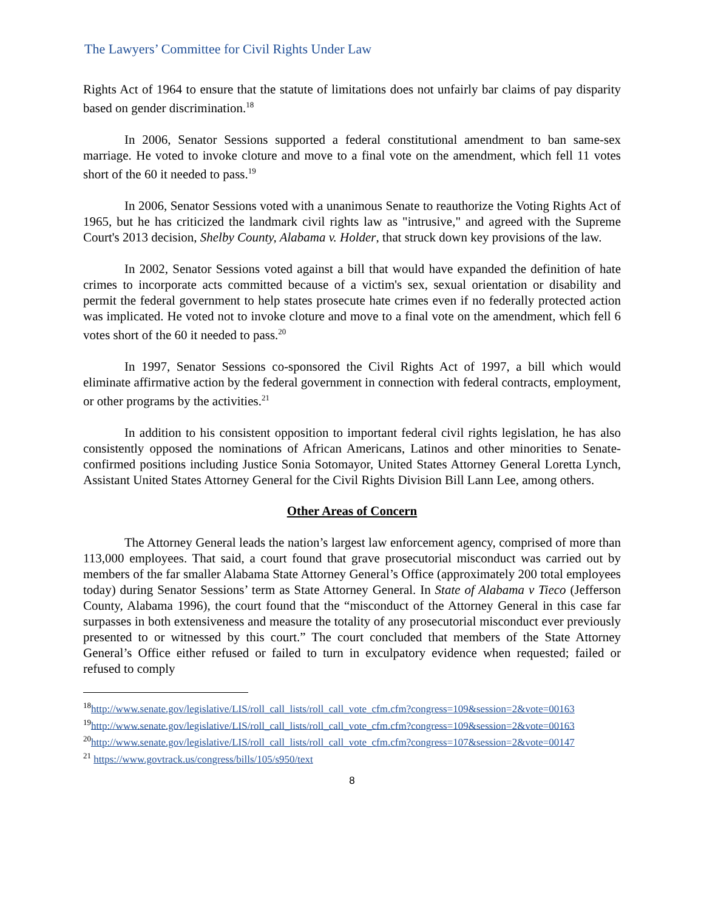The Lawyers’ Committee for Civil Rights Under Law
Rights Act of 1964 to ensure that the statute of limitations does not unfairly bar claims of pay disparity based on gender discrimination.<sup>18</sup>
In 2006, Senator Sessions supported a federal constitutional amendment to ban same-sex marriage. He voted to invoke cloture and move to a final vote on the amendment, which fell 11 votes short of the 60 it needed to pass.<sup>19</sup>
In 2006, Senator Sessions voted with a unanimous Senate to reauthorize the Voting Rights Act of 1965, but he has criticized the landmark civil rights law as "intrusive," and agreed with the Supreme Court's 2013 decision, Shelby County, Alabama v. Holder, that struck down key provisions of the law.
In 2002, Senator Sessions voted against a bill that would have expanded the definition of hate crimes to incorporate acts committed because of a victim's sex, sexual orientation or disability and permit the federal government to help states prosecute hate crimes even if no federally protected action was implicated. He voted not to invoke cloture and move to a final vote on the amendment, which fell 6 votes short of the 60 it needed to pass.<sup>20</sup>
In 1997, Senator Sessions co-sponsored the Civil Rights Act of 1997, a bill which would eliminate affirmative action by the federal government in connection with federal contracts, employment, or other programs by the activities.<sup>21</sup>
In addition to his consistent opposition to important federal civil rights legislation, he has also consistently opposed the nominations of African Americans, Latinos and other minorities to Senate-confirmed positions including Justice Sonia Sotomayor, United States Attorney General Loretta Lynch, Assistant United States Attorney General for the Civil Rights Division Bill Lann Lee, among others.
Other Areas of Concern
The Attorney General leads the nation’s largest law enforcement agency, comprised of more than 113,000 employees. That said, a court found that grave prosecutorial misconduct was carried out by members of the far smaller Alabama State Attorney General’s Office (approximately 200 total employees today) during Senator Sessions’ term as State Attorney General. In State of Alabama v Tieco (Jefferson County, Alabama 1996), the court found that the “misconduct of the Attorney General in this case far surpasses in both extensiveness and measure the totality of any prosecutorial misconduct ever previously presented to or witnessed by this court.” The court concluded that members of the State Attorney General’s Office either refused or failed to turn in exculpatory evidence when requested; failed or refused to comply
<sup>18</sup> http://www.senate.gov/legislative/LIS/roll_call_lists/roll_call_vote_cfm.cfm?congress=109&session=2&vote=00163
<sup>19</sup> http://www.senate.gov/legislative/LIS/roll_call_lists/roll_call_vote_cfm.cfm?congress=109&session=2&vote=00163
<sup>20</sup> http://www.senate.gov/legislative/LIS/roll_call_lists/roll_call_vote_cfm.cfm?congress=107&session=2&vote=00147
<sup>21</sup> https://www.govtrack.us/congress/bills/105/s950/text
8